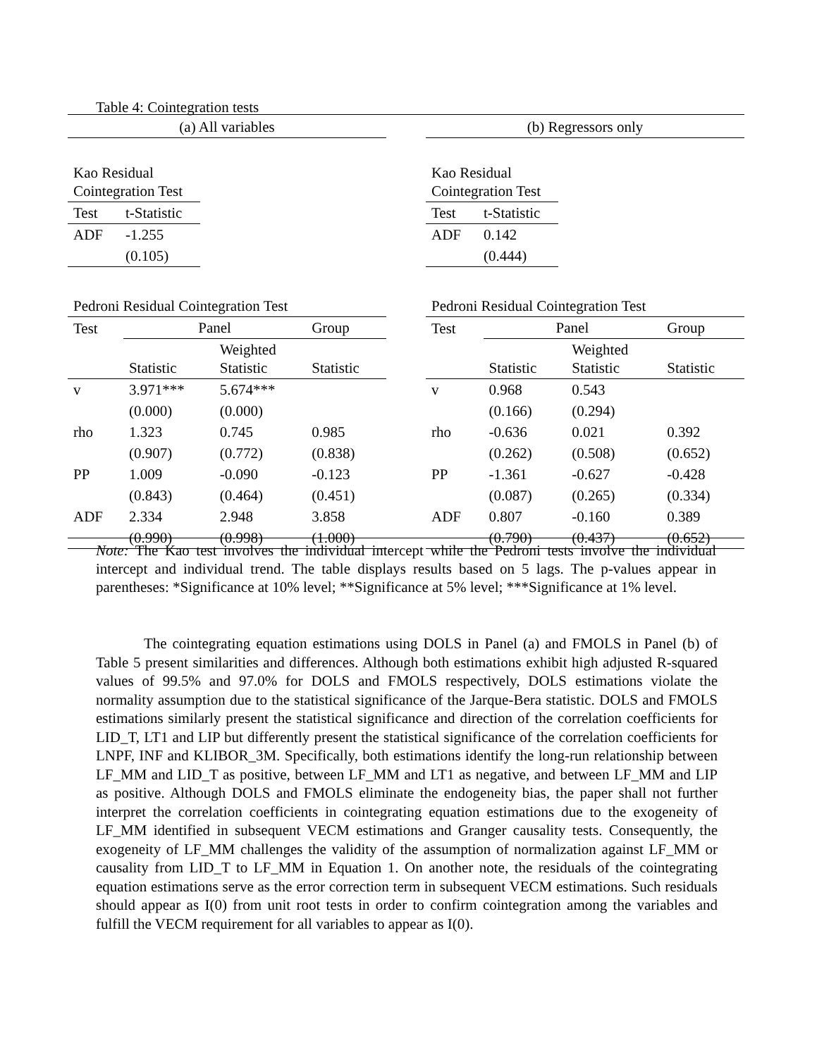Table 4: Cointegration tests
(a) All variables
| Kao Residual Cointegration Test | |
| Test | t-Statistic |
| ADF | -1.255 |
| | (0.105) |
| Pedroni Residual Cointegration Test | | | |
| Test | Panel | | Group |
| | Statistic | Weighted Statistic | Statistic |
| v | 3.971*** | 5.674*** | |
| | (0.000) | (0.000) | |
| rho | 1.323 | 0.745 | 0.985 |
| | (0.907) | (0.772) | (0.838) |
| PP | 1.009 | -0.090 | -0.123 |
| | (0.843) | (0.464) | (0.451) |
| ADF | 2.334 | 2.948 | 3.858 |
| | (0.990) | (0.998) | (1.000) |
(b) Regressors only
| Kao Residual Cointegration Test | |
| Test | t-Statistic |
| ADF | 0.142 |
| | (0.444) |
| Pedroni Residual Cointegration Test | | | |
| Test | Panel | | Group |
| | Statistic | Weighted Statistic | Statistic |
| v | 0.968 | 0.543 | |
| | (0.166) | (0.294) | |
| rho | -0.636 | 0.021 | 0.392 |
| | (0.262) | (0.508) | (0.652) |
| PP | -1.361 | -0.627 | -0.428 |
| | (0.087) | (0.265) | (0.334) |
| ADF | 0.807 | -0.160 | 0.389 |
| | (0.790) | (0.437) | (0.652) |
Note: The Kao test involves the individual intercept while the Pedroni tests involve the individual intercept and individual trend. The table displays results based on 5 lags. The p-values appear in parentheses: *Significance at 10% level; **Significance at 5% level; ***Significance at 1% level.
The cointegrating equation estimations using DOLS in Panel (a) and FMOLS in Panel (b) of Table 5 present similarities and differences. Although both estimations exhibit high adjusted R-squared values of 99.5% and 97.0% for DOLS and FMOLS respectively, DOLS estimations violate the normality assumption due to the statistical significance of the Jarque-Bera statistic. DOLS and FMOLS estimations similarly present the statistical significance and direction of the correlation coefficients for LID_T, LT1 and LIP but differently present the statistical significance of the correlation coefficients for LNPF, INF and KLIBOR_3M. Specifically, both estimations identify the long-run relationship between LF_MM and LID_T as positive, between LF_MM and LT1 as negative, and between LF_MM and LIP as positive. Although DOLS and FMOLS eliminate the endogeneity bias, the paper shall not further interpret the correlation coefficients in cointegrating equation estimations due to the exogeneity of LF_MM identified in subsequent VECM estimations and Granger causality tests. Consequently, the exogeneity of LF_MM challenges the validity of the assumption of normalization against LF_MM or causality from LID_T to LF_MM in Equation 1. On another note, the residuals of the cointegrating equation estimations serve as the error correction term in subsequent VECM estimations. Such residuals should appear as I(0) from unit root tests in order to confirm cointegration among the variables and fulfill the VECM requirement for all variables to appear as I(0).